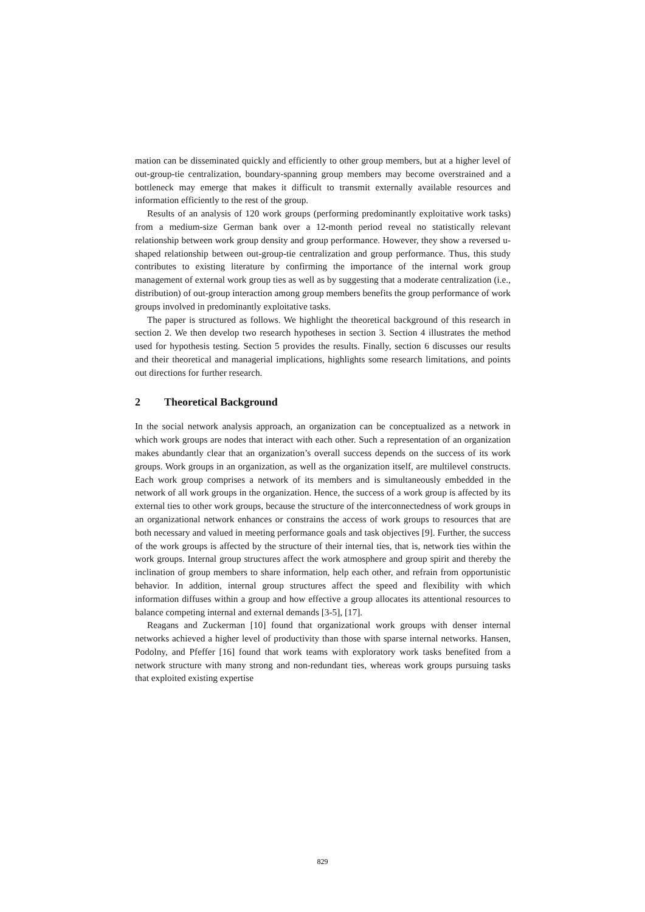mation can be disseminated quickly and efficiently to other group members, but at a higher level of out-group-tie centralization, boundary-spanning group members may become overstrained and a bottleneck may emerge that makes it difficult to transmit externally available resources and information efficiently to the rest of the group.
Results of an analysis of 120 work groups (performing predominantly exploitative work tasks) from a medium-size German bank over a 12-month period reveal no statistically relevant relationship between work group density and group performance. However, they show a reversed u-shaped relationship between out-group-tie centralization and group performance. Thus, this study contributes to existing literature by confirming the importance of the internal work group management of external work group ties as well as by suggesting that a moderate centralization (i.e., distribution) of out-group interaction among group members benefits the group performance of work groups involved in predominantly exploitative tasks.
The paper is structured as follows. We highlight the theoretical background of this research in section 2. We then develop two research hypotheses in section 3. Section 4 illustrates the method used for hypothesis testing. Section 5 provides the results. Finally, section 6 discusses our results and their theoretical and managerial implications, highlights some research limitations, and points out directions for further research.
2 Theoretical Background
In the social network analysis approach, an organization can be conceptualized as a network in which work groups are nodes that interact with each other. Such a representation of an organization makes abundantly clear that an organization’s overall success depends on the success of its work groups. Work groups in an organization, as well as the organization itself, are multilevel constructs. Each work group comprises a network of its members and is simultaneously embedded in the network of all work groups in the organization. Hence, the success of a work group is affected by its external ties to other work groups, because the structure of the interconnectedness of work groups in an organizational network enhances or constrains the access of work groups to resources that are both necessary and valued in meeting performance goals and task objectives [9]. Further, the success of the work groups is affected by the structure of their internal ties, that is, network ties within the work groups. Internal group structures affect the work atmosphere and group spirit and thereby the inclination of group members to share information, help each other, and refrain from opportunistic behavior. In addition, internal group structures affect the speed and flexibility with which information diffuses within a group and how effective a group allocates its attentional resources to balance competing internal and external demands [3-5], [17].
Reagans and Zuckerman [10] found that organizational work groups with denser internal networks achieved a higher level of productivity than those with sparse internal networks. Hansen, Podolny, and Pfeffer [16] found that work teams with exploratory work tasks benefited from a network structure with many strong and non-redundant ties, whereas work groups pursuing tasks that exploited existing expertise
829